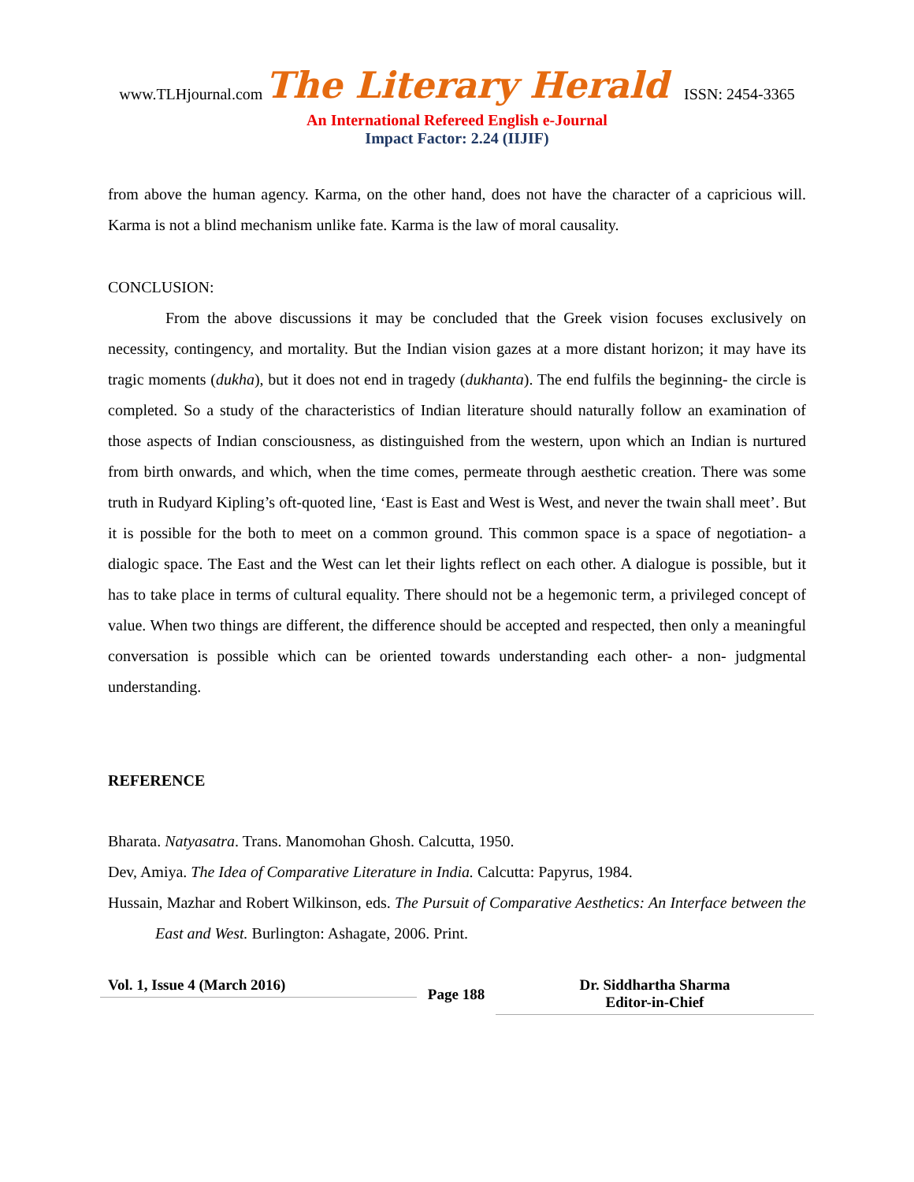www.TLHjournal.com The Literary Herald ISSN: 2454-3365
An International Refereed English e-Journal
Impact Factor: 2.24 (IIJIF)
from above the human agency. Karma, on the other hand, does not have the character of a capricious will. Karma is not a blind mechanism unlike fate. Karma is the law of moral causality.
CONCLUSION:
From the above discussions it may be concluded that the Greek vision focuses exclusively on necessity, contingency, and mortality. But the Indian vision gazes at a more distant horizon; it may have its tragic moments (dukha), but it does not end in tragedy (dukhanta). The end fulfils the beginning- the circle is completed. So a study of the characteristics of Indian literature should naturally follow an examination of those aspects of Indian consciousness, as distinguished from the western, upon which an Indian is nurtured from birth onwards, and which, when the time comes, permeate through aesthetic creation. There was some truth in Rudyard Kipling’s oft-quoted line, ‘East is East and West is West, and never the twain shall meet’. But it is possible for the both to meet on a common ground. This common space is a space of negotiation- a dialogic space. The East and the West can let their lights reflect on each other. A dialogue is possible, but it has to take place in terms of cultural equality. There should not be a hegemonic term, a privileged concept of value. When two things are different, the difference should be accepted and respected, then only a meaningful conversation is possible which can be oriented towards understanding each other- a non- judgmental understanding.
REFERENCE
Bharata. Natyasatra. Trans. Manomohan Ghosh. Calcutta, 1950.
Dev, Amiya. The Idea of Comparative Literature in India. Calcutta: Papyrus, 1984.
Hussain, Mazhar and Robert Wilkinson, eds. The Pursuit of Comparative Aesthetics: An Interface between the East and West. Burlington: Ashagate, 2006. Print.
Vol. 1, Issue 4 (March 2016)
Page 188
Dr. Siddhartha Sharma
Editor-in-Chief